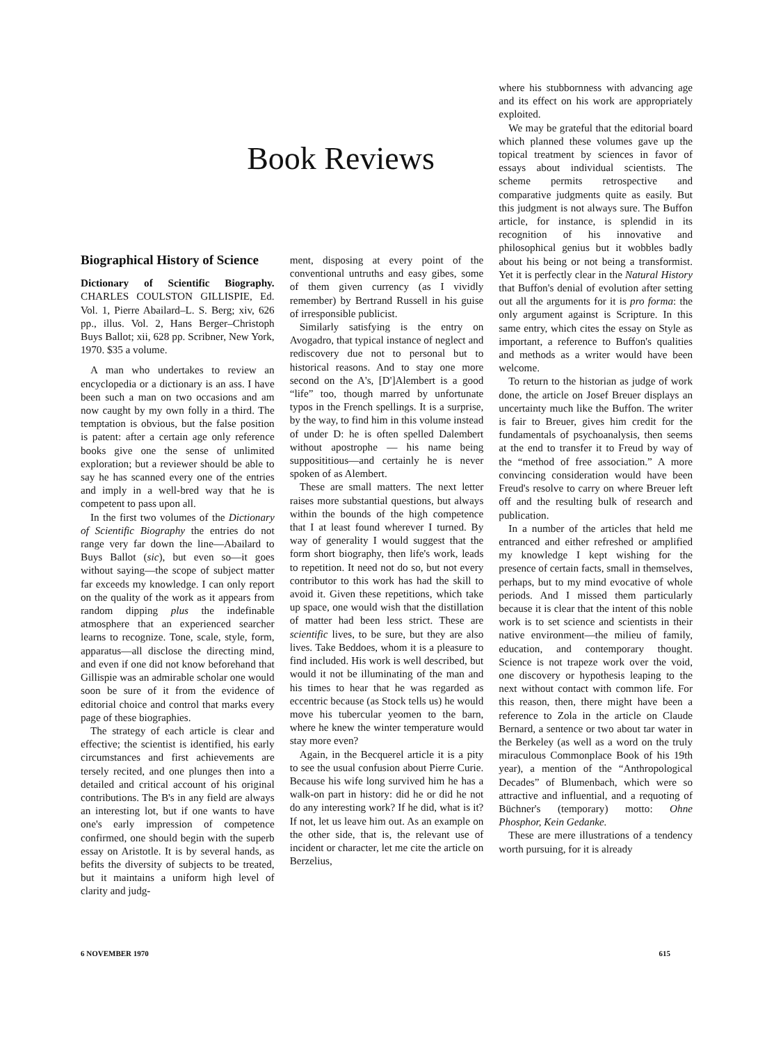Book Reviews
Biographical History of Science
Dictionary of Scientific Biography. CHARLES COULSTON GILLISPIE, Ed. Vol. 1, Pierre Abailard–L. S. Berg; xiv, 626 pp., illus. Vol. 2, Hans Berger–Christoph Buys Ballot; xii, 628 pp. Scribner, New York, 1970. $35 a volume.
A man who undertakes to review an encyclopedia or a dictionary is an ass. I have been such a man on two occasions and am now caught by my own folly in a third. The temptation is obvious, but the false position is patent: after a certain age only reference books give one the sense of unlimited exploration; but a reviewer should be able to say he has scanned every one of the entries and imply in a well-bred way that he is competent to pass upon all.
In the first two volumes of the Dictionary of Scientific Biography the entries do not range very far down the line—Abailard to Buys Ballot (sic), but even so—it goes without saying—the scope of subject matter far exceeds my knowledge. I can only report on the quality of the work as it appears from random dipping plus the indefinable atmosphere that an experienced searcher learns to recognize. Tone, scale, style, form, apparatus—all disclose the directing mind, and even if one did not know beforehand that Gillispie was an admirable scholar one would soon be sure of it from the evidence of editorial choice and control that marks every page of these biographies.
The strategy of each article is clear and effective; the scientist is identified, his early circumstances and first achievements are tersely recited, and one plunges then into a detailed and critical account of his original contributions. The B's in any field are always an interesting lot, but if one wants to have one's early impression of competence confirmed, one should begin with the superb essay on Aristotle. It is by several hands, as befits the diversity of subjects to be treated, but it maintains a uniform high level of clarity and judg-
ment, disposing at every point of the conventional untruths and easy gibes, some of them given currency (as I vividly remember) by Bertrand Russell in his guise of irresponsible publicist.
Similarly satisfying is the entry on Avogadro, that typical instance of neglect and rediscovery due not to personal but to historical reasons. And to stay one more second on the A's, [D']Alembert is a good “life” too, though marred by unfortunate typos in the French spellings. It is a surprise, by the way, to find him in this volume instead of under D: he is often spelled Dalembert without apostrophe — his name being supposititious—and certainly he is never spoken of as Alembert.
These are small matters. The next letter raises more substantial questions, but always within the bounds of the high competence that I at least found wherever I turned. By way of generality I would suggest that the form short biography, then life's work, leads to repetition. It need not do so, but not every contributor to this work has had the skill to avoid it. Given these repetitions, which take up space, one would wish that the distillation of matter had been less strict. These are scientific lives, to be sure, but they are also lives. Take Beddoes, whom it is a pleasure to find included. His work is well described, but would it not be illuminating of the man and his times to hear that he was regarded as eccentric because (as Stock tells us) he would move his tubercular yeomen to the barn, where he knew the winter temperature would stay more even?
Again, in the Becquerel article it is a pity to see the usual confusion about Pierre Curie. Because his wife long survived him he has a walk-on part in history: did he or did he not do any interesting work? If he did, what is it? If not, let us leave him out. As an example on the other side, that is, the relevant use of incident or character, let me cite the article on Berzelius,
where his stubbornness with advancing age and its effect on his work are appropriately exploited.
We may be grateful that the editorial board which planned these volumes gave up the topical treatment by sciences in favor of essays about individual scientists. The scheme permits retrospective and comparative judgments quite as easily. But this judgment is not always sure. The Buffon article, for instance, is splendid in its recognition of his innovative and philosophical genius but it wobbles badly about his being or not being a transformist. Yet it is perfectly clear in the Natural History that Buffon's denial of evolution after setting out all the arguments for it is pro forma: the only argument against is Scripture. In this same entry, which cites the essay on Style as important, a reference to Buffon's qualities and methods as a writer would have been welcome.
To return to the historian as judge of work done, the article on Josef Breuer displays an uncertainty much like the Buffon. The writer is fair to Breuer, gives him credit for the fundamentals of psychoanalysis, then seems at the end to transfer it to Freud by way of the “method of free association.” A more convincing consideration would have been Freud's resolve to carry on where Breuer left off and the resulting bulk of research and publication.
In a number of the articles that held me entranced and either refreshed or amplified my knowledge I kept wishing for the presence of certain facts, small in themselves, perhaps, but to my mind evocative of whole periods. And I missed them particularly because it is clear that the intent of this noble work is to set science and scientists in their native environment—the milieu of family, education, and contemporary thought. Science is not trapeze work over the void, one discovery or hypothesis leaping to the next without contact with common life. For this reason, then, there might have been a reference to Zola in the article on Claude Bernard, a sentence or two about tar water in the Berkeley (as well as a word on the truly miraculous Commonplace Book of his 19th year), a mention of the “Anthropological Decades” of Blumenbach, which were so attractive and influential, and a requoting of Büchner's (temporary) motto: Ohne Phosphor, Kein Gedanke.
These are mere illustrations of a tendency worth pursuing, for it is already
6 NOVEMBER 1970 615